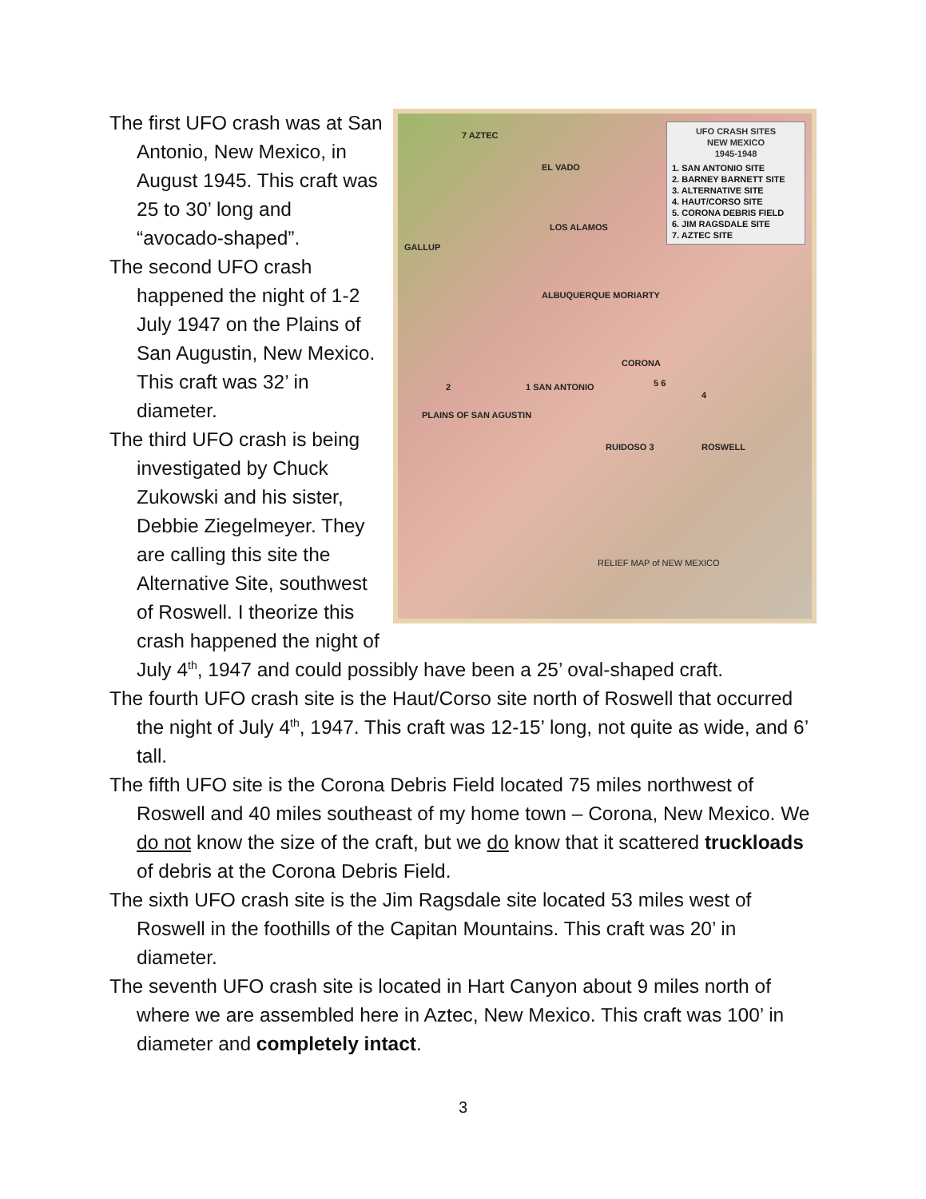UFO CRASH SITES
NEW MEXICO
1945-1948
1. SAN ANTONIO SITE
2. BARNEY BARNETT SITE
3. ALTERNATIVE SITE
4. HAUT/CORSO SITE
5. CORONA DEBRIS FIELD
6. JIM RAGSDALE SITE
7. AZTEC SITE
7 AZTEC
EL VADO
LOS ALAMOS
GALLUP
ALBUQUERQUE MORIARTY
CORONA
1 SAN ANTONIO 2 5 6
4
PLAINS OF SAN AGUSTIN
RUIDOSO 3 ROSWELL
RELIEF MAP of NEW MEXICO
The first UFO crash was at San Antonio, New Mexico, in August 1945. This craft was 25 to 30’ long and “avocado-shaped”.
The second UFO crash happened the night of 1-2 July 1947 on the Plains of San Augustin, New Mexico. This craft was 32’ in diameter.
The third UFO crash is being investigated by Chuck Zukowski and his sister, Debbie Ziegelmeyer. They are calling this site the Alternative Site, southwest of Roswell. I theorize this crash happened the night of July 4<sup>th</sup>, 1947 and could possibly have been a 25’ oval-shaped craft.
The fourth UFO crash site is the Haut/Corso site north of Roswell that occurred the night of July 4<sup>th</sup>, 1947. This craft was 12-15’ long, not quite as wide, and 6’ tall.
The fifth UFO site is the Corona Debris Field located 75 miles northwest of Roswell and 40 miles southeast of my home town – Corona, New Mexico. We do not know the size of the craft, but we do know that it scattered truckloads of debris at the Corona Debris Field.
The sixth UFO crash site is the Jim Ragsdale site located 53 miles west of Roswell in the foothills of the Capitan Mountains. This craft was 20’ in diameter.
The seventh UFO crash site is located in Hart Canyon about 9 miles north of where we are assembled here in Aztec, New Mexico. This craft was 100’ in diameter and completely intact.
3